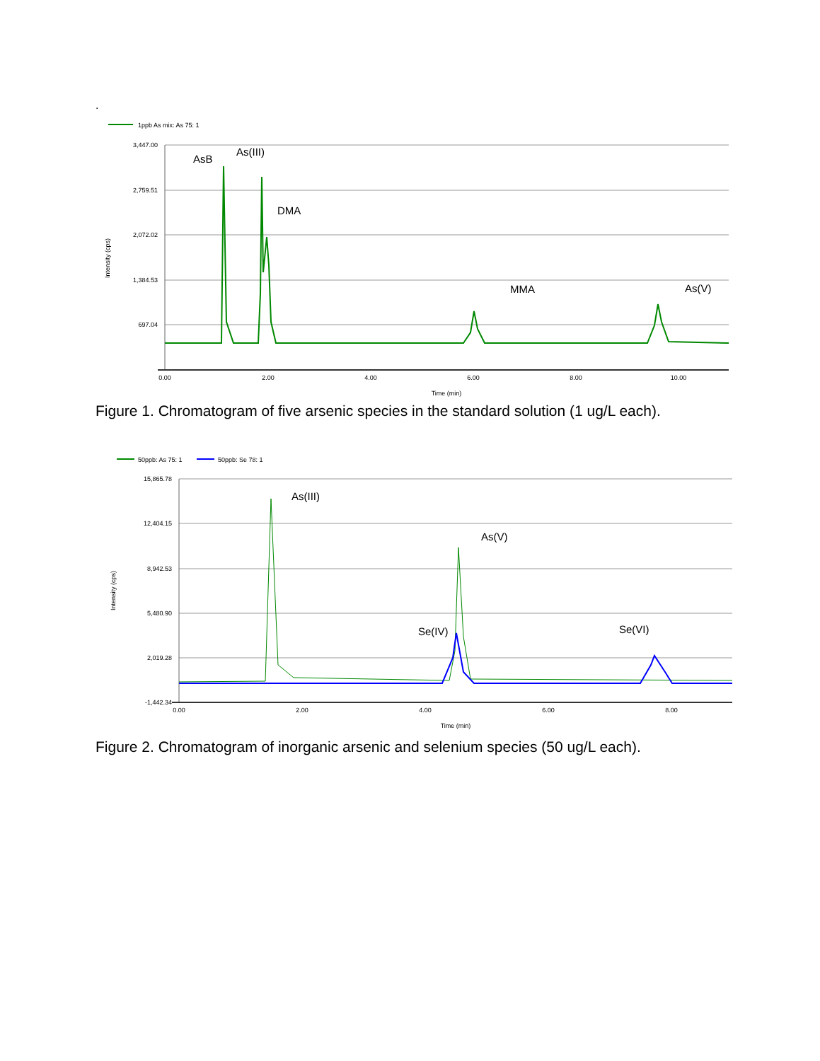.
1ppb As mix: As 75: 1
3,447.00
2,759.51
2,072.02
1,384.53
697.04
0.00
2.00
4.00
6.00
8.00
10.00
Time (min)
Intensity (cps)
AsB
As(III)
DMA
MMA
As(V)
Figure 1. Chromatogram of five arsenic species in the standard solution (1 ug/L each).
50ppb: As 75: 1
50ppb: Se 78: 1
15,865.78
12,404.15
8,942.53
5,480.90
2,019.28
-1,442.34
0.00
2.00
4.00
6.00
8.00
Time (min)
Intensity (cps)
As(III)
As(V)
Se(IV)
Se(VI)
Figure 2. Chromatogram of inorganic arsenic and selenium species (50 ug/L each).